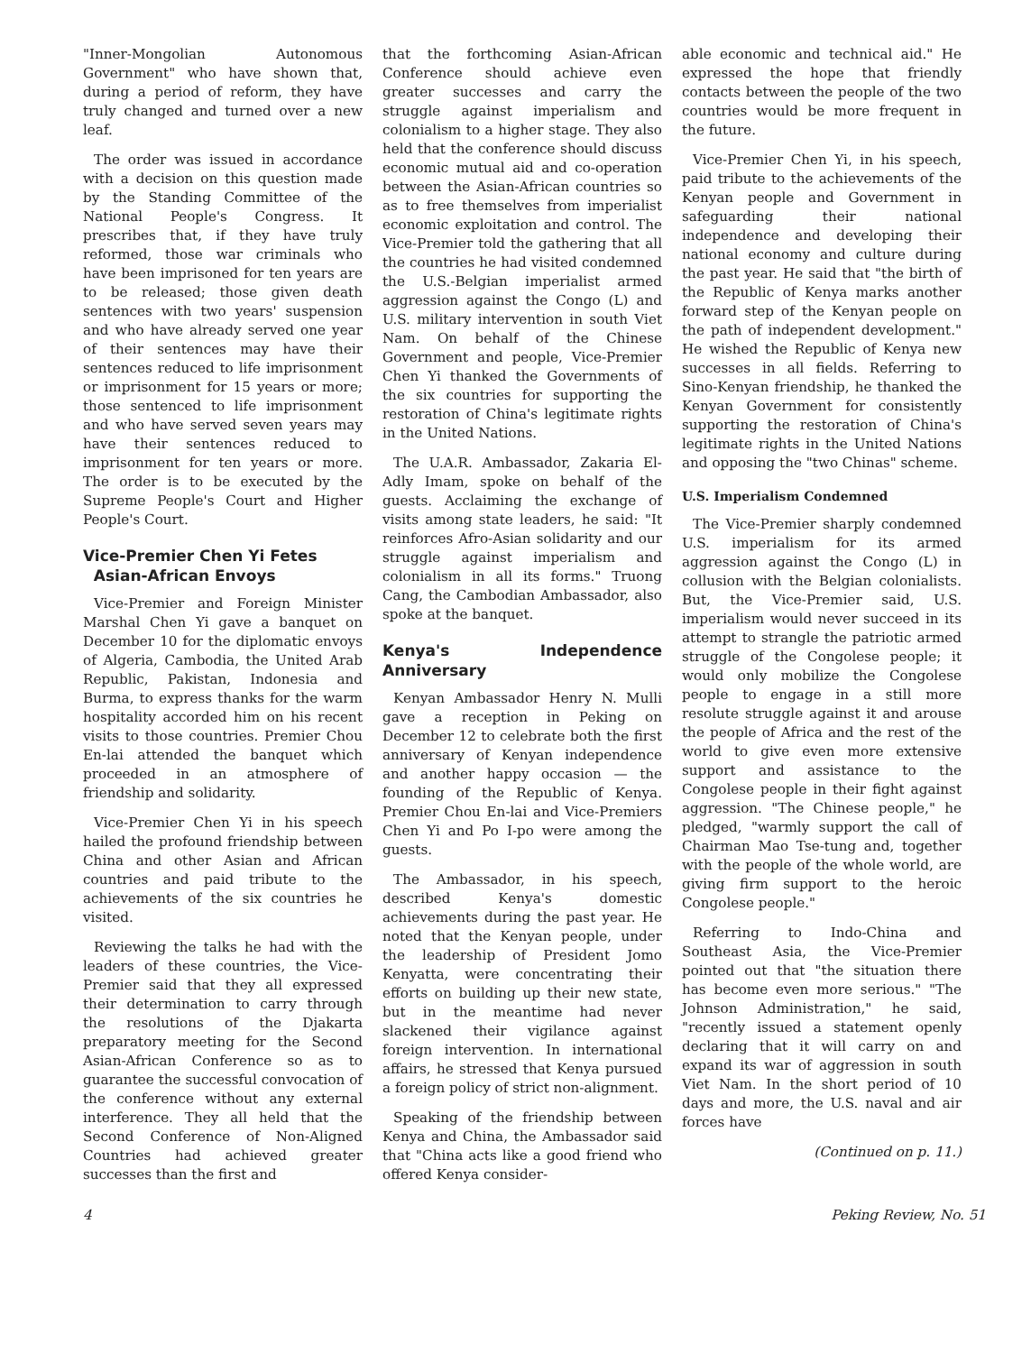"Inner-Mongolian Autonomous Government" who have shown that, during a period of reform, they have truly changed and turned over a new leaf.
The order was issued in accordance with a decision on this question made by the Standing Committee of the National People's Congress. It prescribes that, if they have truly reformed, those war criminals who have been imprisoned for ten years are to be released; those given death sentences with two years' suspension and who have already served one year of their sentences may have their sentences reduced to life imprisonment or imprisonment for 15 years or more; those sentenced to life imprisonment and who have served seven years may have their sentences reduced to imprisonment for ten years or more. The order is to be executed by the Supreme People's Court and Higher People's Court.
Vice-Premier Chen Yi Fetes
Asian-African Envoys
Vice-Premier and Foreign Minister Marshal Chen Yi gave a banquet on December 10 for the diplomatic envoys of Algeria, Cambodia, the United Arab Republic, Pakistan, Indonesia and Burma, to express thanks for the warm hospitality accorded him on his recent visits to those countries. Premier Chou En-lai attended the banquet which proceeded in an atmosphere of friendship and solidarity.
Vice-Premier Chen Yi in his speech hailed the profound friendship between China and other Asian and African countries and paid tribute to the achievements of the six countries he visited.
Reviewing the talks he had with the leaders of these countries, the Vice-Premier said that they all expressed their determination to carry through the resolutions of the Djakarta preparatory meeting for the Second Asian-African Conference so as to guarantee the successful convocation of the conference without any external interference. They all held that the Second Conference of Non-Aligned Countries had achieved greater successes than the first and
that the forthcoming Asian-African Conference should achieve even greater successes and carry the struggle against imperialism and colonialism to a higher stage. They also held that the conference should discuss economic mutual aid and co-operation between the Asian-African countries so as to free themselves from imperialist economic exploitation and control. The Vice-Premier told the gathering that all the countries he had visited condemned the U.S.-Belgian imperialist armed aggression against the Congo (L) and U.S. military intervention in south Viet Nam. On behalf of the Chinese Government and people, Vice-Premier Chen Yi thanked the Governments of the six countries for supporting the restoration of China's legitimate rights in the United Nations.
The U.A.R. Ambassador, Zakaria El-Adly Imam, spoke on behalf of the guests. Acclaiming the exchange of visits among state leaders, he said: "It reinforces Afro-Asian solidarity and our struggle against imperialism and colonialism in all its forms." Truong Cang, the Cambodian Ambassador, also spoke at the banquet.
Kenya's Independence Anniversary
Kenyan Ambassador Henry N. Mulli gave a reception in Peking on December 12 to celebrate both the first anniversary of Kenyan independence and another happy occasion — the founding of the Republic of Kenya. Premier Chou En-lai and Vice-Premiers Chen Yi and Po I-po were among the guests.
The Ambassador, in his speech, described Kenya's domestic achievements during the past year. He noted that the Kenyan people, under the leadership of President Jomo Kenyatta, were concentrating their efforts on building up their new state, but in the meantime had never slackened their vigilance against foreign intervention. In international affairs, he stressed that Kenya pursued a foreign policy of strict non-alignment.
Speaking of the friendship between Kenya and China, the Ambassador said that "China acts like a good friend who offered Kenya consider-
able economic and technical aid." He expressed the hope that friendly contacts between the people of the two countries would be more frequent in the future.
Vice-Premier Chen Yi, in his speech, paid tribute to the achievements of the Kenyan people and Government in safeguarding their national independence and developing their national economy and culture during the past year. He said that "the birth of the Republic of Kenya marks another forward step of the Kenyan people on the path of independent development." He wished the Republic of Kenya new successes in all fields. Referring to Sino-Kenyan friendship, he thanked the Kenyan Government for consistently supporting the restoration of China's legitimate rights in the United Nations and opposing the "two Chinas" scheme.
U.S. Imperialism Condemned
The Vice-Premier sharply condemned U.S. imperialism for its armed aggression against the Congo (L) in collusion with the Belgian colonialists. But, the Vice-Premier said, U.S. imperialism would never succeed in its attempt to strangle the patriotic armed struggle of the Congolese people; it would only mobilize the Congolese people to engage in a still more resolute struggle against it and arouse the people of Africa and the rest of the world to give even more extensive support and assistance to the Congolese people in their fight against aggression. "The Chinese people," he pledged, "warmly support the call of Chairman Mao Tse-tung and, together with the people of the whole world, are giving firm support to the heroic Congolese people."
Referring to Indo-China and Southeast Asia, the Vice-Premier pointed out that "the situation there has become even more serious." "The Johnson Administration," he said, "recently issued a statement openly declaring that it will carry on and expand its war of aggression in south Viet Nam. In the short period of 10 days and more, the U.S. naval and air forces have
(Continued on p. 11.)
4 Peking Review, No. 51